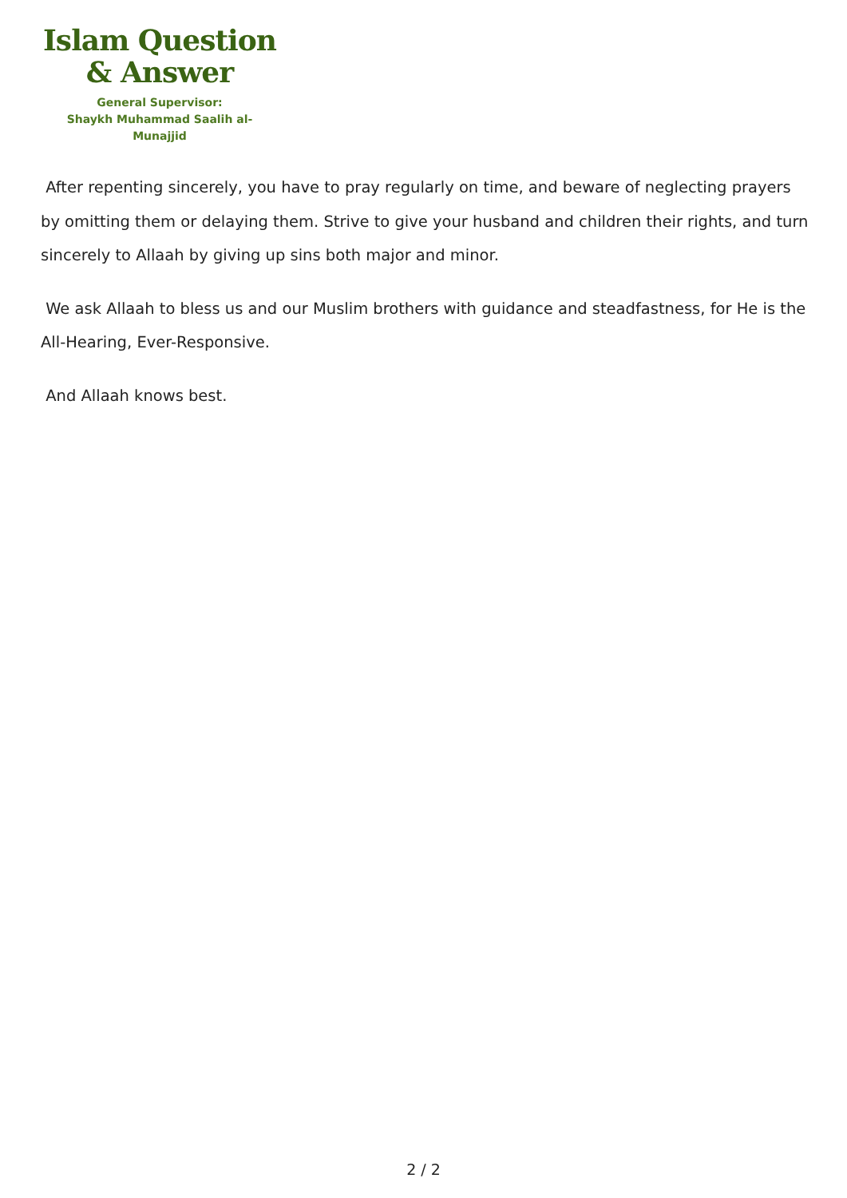Islam Question
& Answer
General Supervisor:
Shaykh Muhammad Saalih al-Munajjid
After repenting sincerely, you have to pray regularly on time, and beware of neglecting prayers by omitting them or delaying them. Strive to give your husband and children their rights, and turn sincerely to Allaah by giving up sins both major and minor.
We ask Allaah to bless us and our Muslim brothers with guidance and steadfastness, for He is the All-Hearing, Ever-Responsive.
And Allaah knows best.
2 / 2